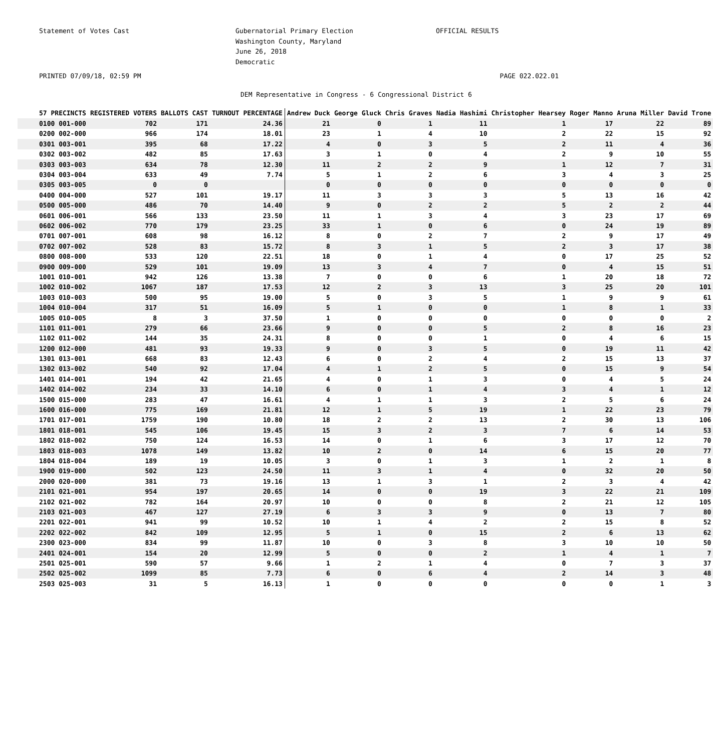Statement of Votes Cast
Gubernatorial Primary Election Washington County, Maryland June 26, 2018 Democratic
OFFICIAL RESULTS
PRINTED 07/09/18, 02:59 PM PAGE 022.022.01
DEM Representative in Congress - 6 Congressional District 6
| 57 PRECINCTS | REGISTERED VOTERS | BALLOTS CAST | TURNOUT PERCENTAGE | Andrew Duck | George Gluck | Chris Graves | Nadia Hashimi | Christopher Hearsey | Roger Manno | Aruna Miller | David Trone |
| --- | --- | --- | --- | --- | --- | --- | --- | --- | --- | --- | --- |
| 0100 001-000 | 702 | 171 | 24.36 | 21 | 0 | 1 | 11 | 1 | 17 | 22 | 89 |
| 0200 002-000 | 966 | 174 | 18.01 | 23 | 1 | 4 | 10 | 2 | 22 | 15 | 92 |
| 0301 003-001 | 395 | 68 | 17.22 | 4 | 0 | 3 | 5 | 2 | 11 | 4 | 36 |
| 0302 003-002 | 482 | 85 | 17.63 | 3 | 1 | 0 | 4 | 2 | 9 | 10 | 55 |
| 0303 003-003 | 634 | 78 | 12.30 | 11 | 2 | 2 | 9 | 1 | 12 | 7 | 31 |
| 0304 003-004 | 633 | 49 | 7.74 | 5 | 1 | 2 | 6 | 3 | 4 | 3 | 25 |
| 0305 003-005 | 0 | 0 | | 0 | 0 | 0 | 0 | 0 | 0 | 0 | 0 |
| 0400 004-000 | 527 | 101 | 19.17 | 11 | 3 | 3 | 3 | 5 | 13 | 16 | 42 |
| 0500 005-000 | 486 | 70 | 14.40 | 9 | 0 | 2 | 2 | 5 | 2 | 2 | 44 |
| 0601 006-001 | 566 | 133 | 23.50 | 11 | 1 | 3 | 4 | 3 | 23 | 17 | 69 |
| 0602 006-002 | 770 | 179 | 23.25 | 33 | 1 | 0 | 6 | 0 | 24 | 19 | 89 |
| 0701 007-001 | 608 | 98 | 16.12 | 8 | 0 | 2 | 7 | 2 | 9 | 17 | 49 |
| 0702 007-002 | 528 | 83 | 15.72 | 8 | 3 | 1 | 5 | 2 | 3 | 17 | 38 |
| 0800 008-000 | 533 | 120 | 22.51 | 18 | 0 | 1 | 4 | 0 | 17 | 25 | 52 |
| 0900 009-000 | 529 | 101 | 19.09 | 13 | 3 | 4 | 7 | 0 | 4 | 15 | 51 |
| 1001 010-001 | 942 | 126 | 13.38 | 7 | 0 | 0 | 6 | 1 | 20 | 18 | 72 |
| 1002 010-002 | 1067 | 187 | 17.53 | 12 | 2 | 3 | 13 | 3 | 25 | 20 | 101 |
| 1003 010-003 | 500 | 95 | 19.00 | 5 | 0 | 3 | 5 | 1 | 9 | 9 | 61 |
| 1004 010-004 | 317 | 51 | 16.09 | 5 | 1 | 0 | 0 | 1 | 8 | 1 | 33 |
| 1005 010-005 | 8 | 3 | 37.50 | 1 | 0 | 0 | 0 | 0 | 0 | 0 | 2 |
| 1101 011-001 | 279 | 66 | 23.66 | 9 | 0 | 0 | 5 | 2 | 8 | 16 | 23 |
| 1102 011-002 | 144 | 35 | 24.31 | 8 | 0 | 0 | 1 | 0 | 4 | 6 | 15 |
| 1200 012-000 | 481 | 93 | 19.33 | 9 | 0 | 3 | 5 | 0 | 19 | 11 | 42 |
| 1301 013-001 | 668 | 83 | 12.43 | 6 | 0 | 2 | 4 | 2 | 15 | 13 | 37 |
| 1302 013-002 | 540 | 92 | 17.04 | 4 | 1 | 2 | 5 | 0 | 15 | 9 | 54 |
| 1401 014-001 | 194 | 42 | 21.65 | 4 | 0 | 1 | 3 | 0 | 4 | 5 | 24 |
| 1402 014-002 | 234 | 33 | 14.10 | 6 | 0 | 1 | 4 | 3 | 4 | 1 | 12 |
| 1500 015-000 | 283 | 47 | 16.61 | 4 | 1 | 1 | 3 | 2 | 5 | 6 | 24 |
| 1600 016-000 | 775 | 169 | 21.81 | 12 | 1 | 5 | 19 | 1 | 22 | 23 | 79 |
| 1701 017-001 | 1759 | 190 | 10.80 | 18 | 2 | 2 | 13 | 2 | 30 | 13 | 106 |
| 1801 018-001 | 545 | 106 | 19.45 | 15 | 3 | 2 | 3 | 7 | 6 | 14 | 53 |
| 1802 018-002 | 750 | 124 | 16.53 | 14 | 0 | 1 | 6 | 3 | 17 | 12 | 70 |
| 1803 018-003 | 1078 | 149 | 13.82 | 10 | 2 | 0 | 14 | 6 | 15 | 20 | 77 |
| 1804 018-004 | 189 | 19 | 10.05 | 3 | 0 | 1 | 3 | 1 | 2 | 1 | 8 |
| 1900 019-000 | 502 | 123 | 24.50 | 11 | 3 | 1 | 4 | 0 | 32 | 20 | 50 |
| 2000 020-000 | 381 | 73 | 19.16 | 13 | 1 | 3 | 1 | 2 | 3 | 4 | 42 |
| 2101 021-001 | 954 | 197 | 20.65 | 14 | 0 | 0 | 19 | 3 | 22 | 21 | 109 |
| 2102 021-002 | 782 | 164 | 20.97 | 10 | 0 | 0 | 8 | 2 | 21 | 12 | 105 |
| 2103 021-003 | 467 | 127 | 27.19 | 6 | 3 | 3 | 9 | 0 | 13 | 7 | 80 |
| 2201 022-001 | 941 | 99 | 10.52 | 10 | 1 | 4 | 2 | 2 | 15 | 8 | 52 |
| 2202 022-002 | 842 | 109 | 12.95 | 5 | 1 | 0 | 15 | 2 | 6 | 13 | 62 |
| 2300 023-000 | 834 | 99 | 11.87 | 10 | 0 | 3 | 8 | 3 | 10 | 10 | 50 |
| 2401 024-001 | 154 | 20 | 12.99 | 5 | 0 | 0 | 2 | 1 | 4 | 1 | 7 |
| 2501 025-001 | 590 | 57 | 9.66 | 1 | 2 | 1 | 4 | 0 | 7 | 3 | 37 |
| 2502 025-002 | 1099 | 85 | 7.73 | 6 | 0 | 6 | 4 | 2 | 14 | 3 | 48 |
| 2503 025-003 | 31 | 5 | 16.13 | 1 | 0 | 0 | 0 | 0 | 0 | 1 | 3 |